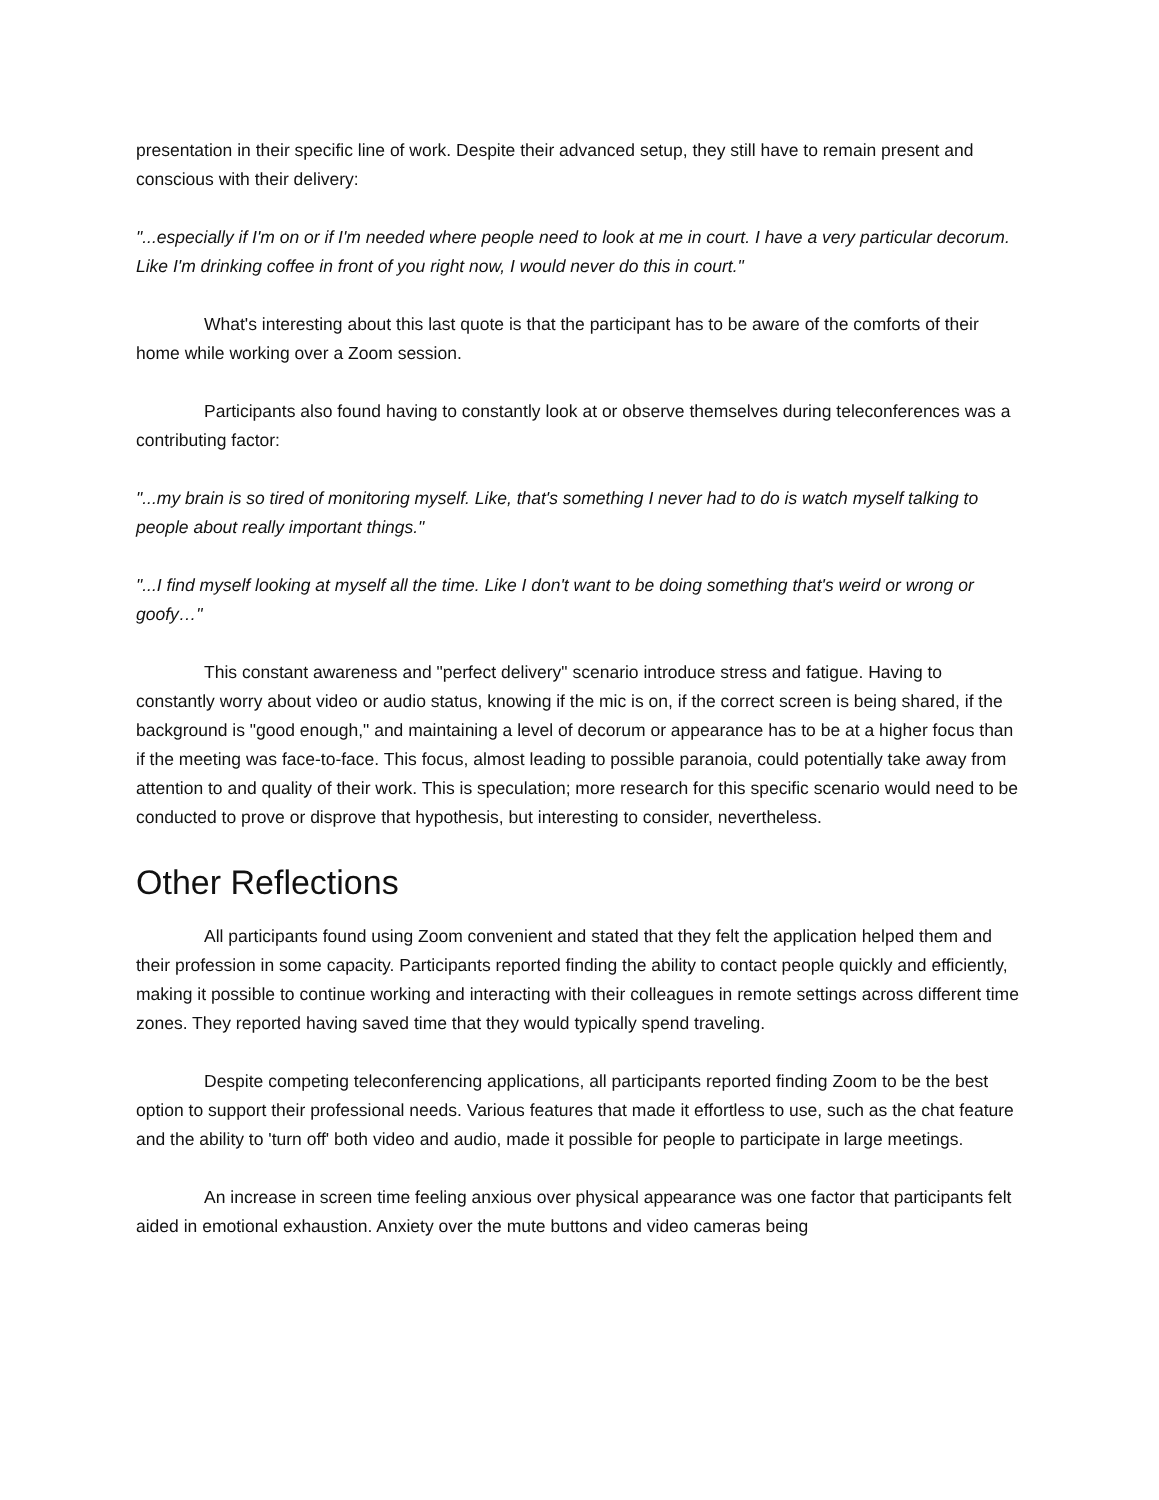presentation in their specific line of work. Despite their advanced setup, they still have to remain present and conscious with their delivery:
"...especially if I'm on or if I'm needed where people need to look at me in court. I have a very particular decorum. Like I'm drinking coffee in front of you right now, I would never do this in court."
What's interesting about this last quote is that the participant has to be aware of the comforts of their home while working over a Zoom session.
Participants also found having to constantly look at or observe themselves during teleconferences was a contributing factor:
"...my brain is so tired of monitoring myself. Like, that's something I never had to do is watch myself talking to people about really important things."
"...I find myself looking at myself all the time. Like I don't want to be doing something that's weird or wrong or goofy…"
This constant awareness and "perfect delivery" scenario introduce stress and fatigue. Having to constantly worry about video or audio status, knowing if the mic is on, if the correct screen is being shared, if the background is "good enough," and maintaining a level of decorum or appearance has to be at a higher focus than if the meeting was face-to-face. This focus, almost leading to possible paranoia, could potentially take away from attention to and quality of their work. This is speculation; more research for this specific scenario would need to be conducted to prove or disprove that hypothesis, but interesting to consider, nevertheless.
Other Reflections
All participants found using Zoom convenient and stated that they felt the application helped them and their profession in some capacity. Participants reported finding the ability to contact people quickly and efficiently, making it possible to continue working and interacting with their colleagues in remote settings across different time zones. They reported having saved time that they would typically spend traveling.
Despite competing teleconferencing applications, all participants reported finding Zoom to be the best option to support their professional needs. Various features that made it effortless to use, such as the chat feature and the ability to 'turn off' both video and audio, made it possible for people to participate in large meetings.
An increase in screen time feeling anxious over physical appearance was one factor that participants felt aided in emotional exhaustion. Anxiety over the mute buttons and video cameras being